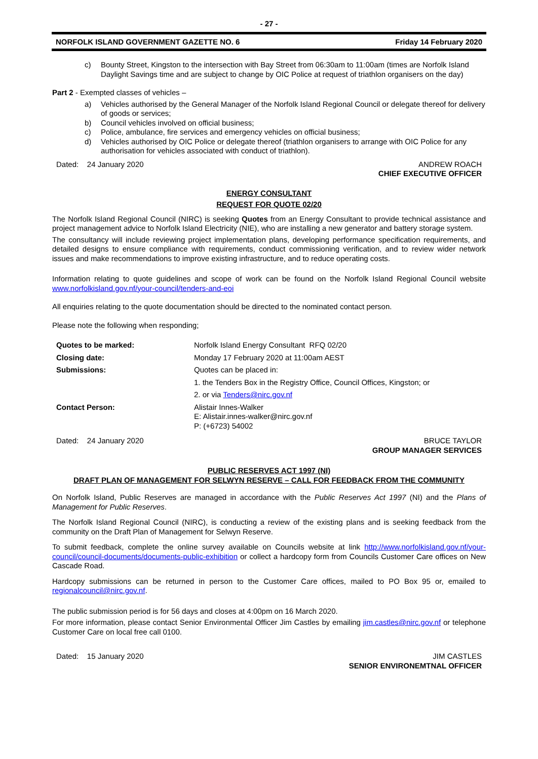- 27 -
NORFOLK ISLAND GOVERNMENT GAZETTE NO. 6 Friday 14 February 2020
c) Bounty Street, Kingston to the intersection with Bay Street from 06:30am to 11:00am (times are Norfolk Island Daylight Savings time and are subject to change by OIC Police at request of triathlon organisers on the day)
Part 2 - Exempted classes of vehicles –
a) Vehicles authorised by the General Manager of the Norfolk Island Regional Council or delegate thereof for delivery of goods or services;
b) Council vehicles involved on official business;
c) Police, ambulance, fire services and emergency vehicles on official business;
d) Vehicles authorised by OIC Police or delegate thereof (triathlon organisers to arrange with OIC Police for any authorisation for vehicles associated with conduct of triathlon).
Dated: 24 January 2020 ANDREW ROACH
CHIEF EXECUTIVE OFFICER
ENERGY CONSULTANT
REQUEST FOR QUOTE 02/20
The Norfolk Island Regional Council (NIRC) is seeking Quotes from an Energy Consultant to provide technical assistance and project management advice to Norfolk Island Electricity (NIE), who are installing a new generator and battery storage system.
The consultancy will include reviewing project implementation plans, developing performance specification requirements, and detailed designs to ensure compliance with requirements, conduct commissioning verification, and to review wider network issues and make recommendations to improve existing infrastructure, and to reduce operating costs.
Information relating to quote guidelines and scope of work can be found on the Norfolk Island Regional Council website www.norfolkisland.gov.nf/your-council/tenders-and-eoi
All enquiries relating to the quote documentation should be directed to the nominated contact person.
Please note the following when responding;
| Quotes to be marked: | Norfolk Island Energy Consultant RFQ 02/20 |
| Closing date: | Monday 17 February 2020 at 11:00am AEST |
| Submissions: | Quotes can be placed in: |
| | 1. the Tenders Box in the Registry Office, Council Offices, Kingston; or |
| | 2. or via Tenders@nirc.gov.nf |
| Contact Person: | Alistair Innes-Walker E: Alistair.innes-walker@nirc.gov.nf P: (+6723) 54002 |
Dated: 24 January 2020 BRUCE TAYLOR
GROUP MANAGER SERVICES
PUBLIC RESERVES ACT 1997 (NI)
DRAFT PLAN OF MANAGEMENT FOR SELWYN RESERVE – CALL FOR FEEDBACK FROM THE COMMUNITY
On Norfolk Island, Public Reserves are managed in accordance with the Public Reserves Act 1997 (NI) and the Plans of Management for Public Reserves.
The Norfolk Island Regional Council (NIRC), is conducting a review of the existing plans and is seeking feedback from the community on the Draft Plan of Management for Selwyn Reserve.
To submit feedback, complete the online survey available on Councils website at link http://www.norfolkisland.gov.nf/your-council/council-documents/documents-public-exhibition or collect a hardcopy form from Councils Customer Care offices on New Cascade Road.
Hardcopy submissions can be returned in person to the Customer Care offices, mailed to PO Box 95 or, emailed to regionalcouncil@nirc.gov.nf.
The public submission period is for 56 days and closes at 4:00pm on 16 March 2020.
For more information, please contact Senior Environmental Officer Jim Castles by emailing jim.castles@nirc.gov.nf or telephone Customer Care on local free call 0100.
Dated: 15 January 2020 JIM CASTLES
SENIOR ENVIRONEMTNAL OFFICER